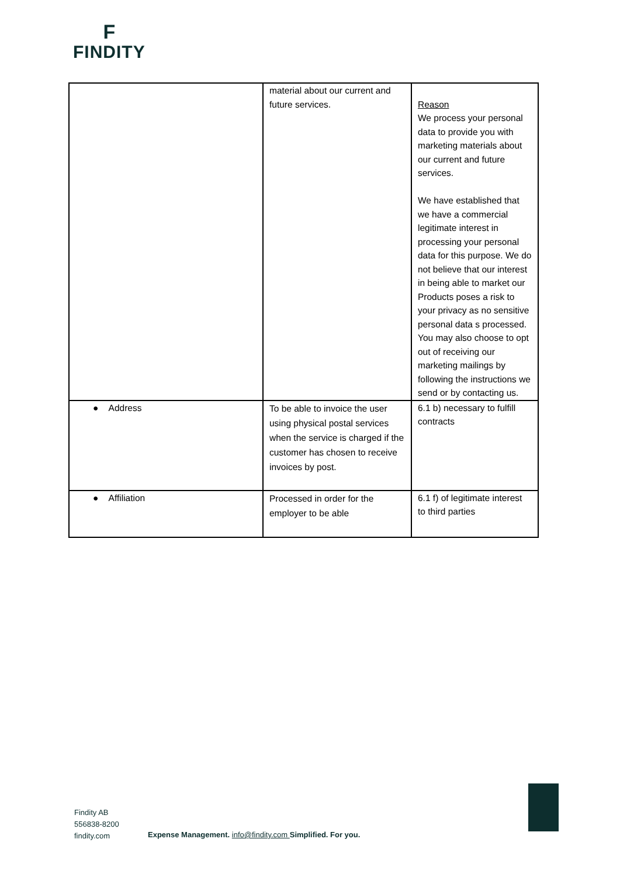F
FINDITY
| | material about our current and future services. | Reason We process your personal data to provide you with marketing materials about our current and future services. We have established that we have a commercial legitimate interest in processing your personal data for this purpose. We do not believe that our interest in being able to market our Products poses a risk to your privacy as no sensitive personal data s processed. You may also choose to opt out of receiving our marketing mailings by following the instructions we send or by contacting us. |
| ● Address | To be able to invoice the user using physical postal services when the service is charged if the customer has chosen to receive invoices by post. | 6.1 b) necessary to fulfill contracts |
| ● Affiliation | Processed in order for the employer to be able | 6.1 f) of legitimate interest to third parties |
Findity AB
556838-8200
findity.com
Expense Management. info@findity.com Simplified. For you.